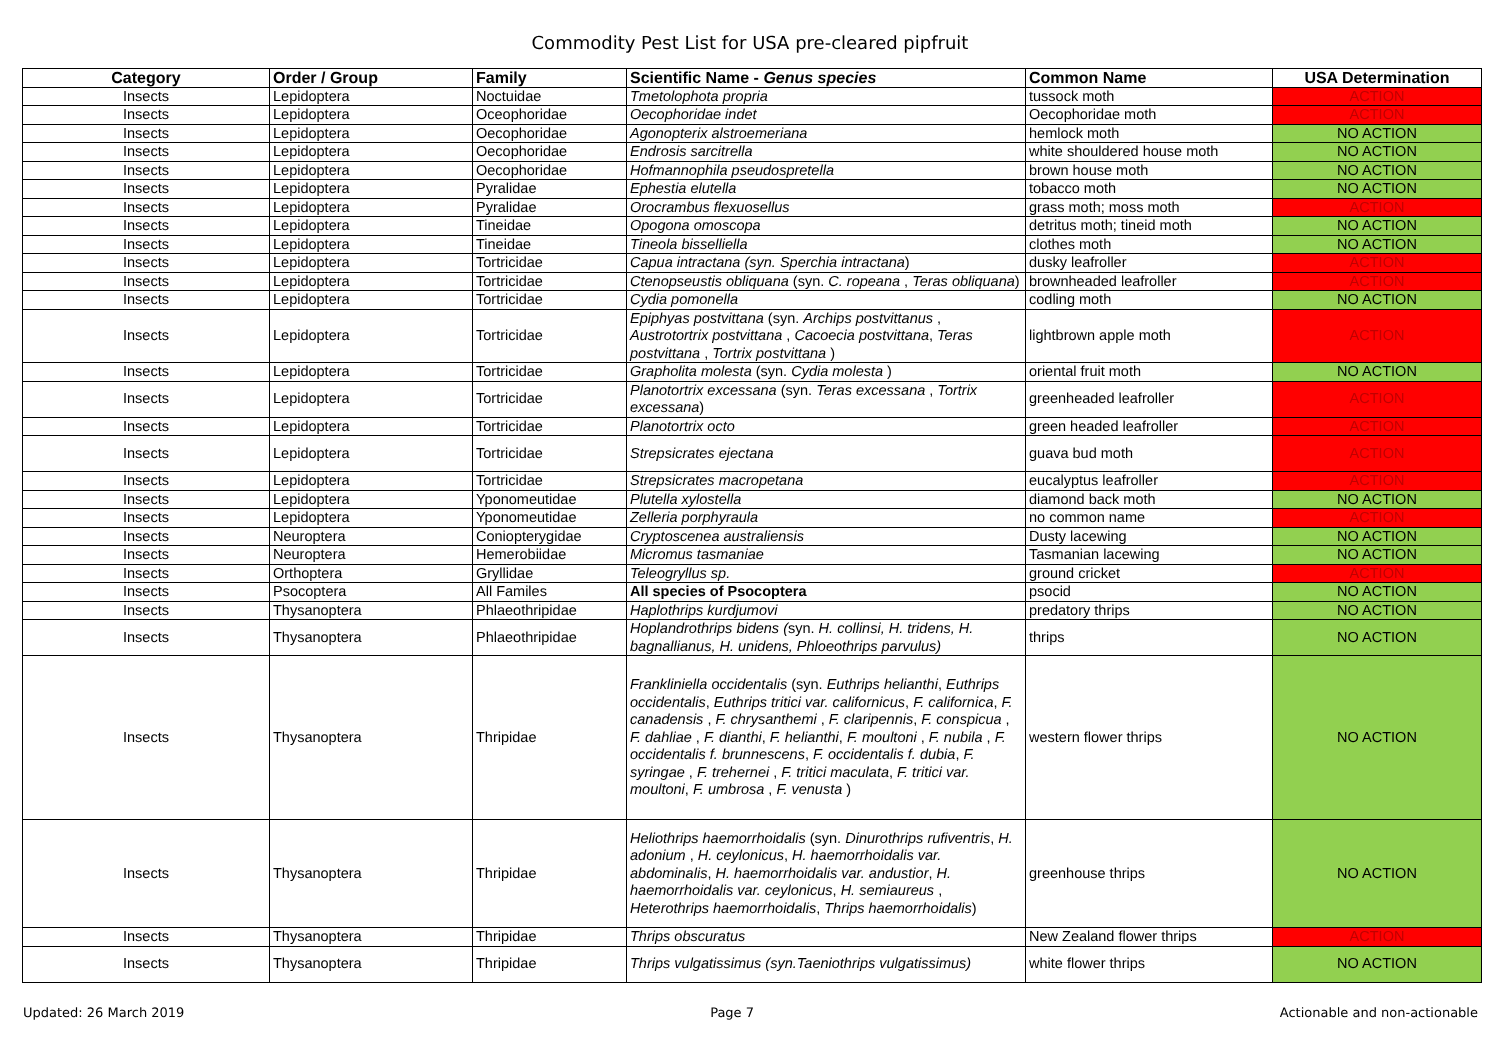Commodity Pest List for USA pre-cleared pipfruit
| Category | Order / Group | Family | Scientific Name - Genus species | Common Name | USA Determination |
| --- | --- | --- | --- | --- | --- |
| Insects | Lepidoptera | Noctuidae | Tmetolophota propria | tussock moth | ACTION |
| Insects | Lepidoptera | Oceophoridae | Oecophoridae indet | Oecophoridae moth | ACTION |
| Insects | Lepidoptera | Oecophoridae | Agonopterix alstroemeriana | hemlock moth | NO ACTION |
| Insects | Lepidoptera | Oecophoridae | Endrosis sarcitrella | white shouldered house moth | NO ACTION |
| Insects | Lepidoptera | Oecophoridae | Hofmannophila pseudospretella | brown house moth | NO ACTION |
| Insects | Lepidoptera | Pyralidae | Ephestia elutella | tobacco moth | NO ACTION |
| Insects | Lepidoptera | Pyralidae | Orocrambus flexuosellus | grass moth; moss moth | ACTION |
| Insects | Lepidoptera | Tineidae | Opogona omoscopa | detritus moth; tineid moth | NO ACTION |
| Insects | Lepidoptera | Tineidae | Tineola bisselliella | clothes moth | NO ACTION |
| Insects | Lepidoptera | Tortricidae | Capua intractana (syn. Sperchia intractana ) | dusky leafroller | ACTION |
| Insects | Lepidoptera | Tortricidae | Ctenopseustis obliquana (syn. C. ropeana , Teras obliquana ) | brownheaded leafroller | ACTION |
| Insects | Lepidoptera | Tortricidae | Cydia pomonella | codling moth | NO ACTION |
| Insects | Lepidoptera | Tortricidae | Epiphyas postvittana (syn. Archips postvittanus , Austrotortrix postvittana , Cacoecia postvittana , Teras postvittana , Tortrix postvittana ) | lightbrown apple moth | ACTION |
| Insects | Lepidoptera | Tortricidae | Grapholita molesta (syn. Cydia molesta ) | oriental fruit moth | NO ACTION |
| Insects | Lepidoptera | Tortricidae | Planotortrix excessana (syn. Teras excessana , Tortrix excessana ) | greenheaded leafroller | ACTION |
| Insects | Lepidoptera | Tortricidae | Planotortrix octo | green headed leafroller | ACTION |
| Insects | Lepidoptera | Tortricidae | Strepsicrates ejectana | guava bud moth | ACTION |
| Insects | Lepidoptera | Tortricidae | Strepsicrates macropetana | eucalyptus leafroller | ACTION |
| Insects | Lepidoptera | Yponomeutidae | Plutella xylostella | diamond back moth | NO ACTION |
| Insects | Lepidoptera | Yponomeutidae | Zelleria porphyraula | no common name | ACTION |
| Insects | Neuroptera | Coniopterygidae | Cryptoscenea australiensis | Dusty lacewing | NO ACTION |
| Insects | Neuroptera | Hemerobiidae | Micromus tasmaniae | Tasmanian lacewing | NO ACTION |
| Insects | Orthoptera | Gryllidae | Teleogryllus sp. | ground cricket | ACTION |
| Insects | Psocoptera | All Familes | All species of Psocoptera | psocid | NO ACTION |
| Insects | Thysanoptera | Phlaeothripidae | Haplothrips kurdjumovi | predatory thrips | NO ACTION |
| Insects | Thysanoptera | Phlaeothripidae | Hoplandrothrips bidens ( syn. H. collinsi, H. tridens, H. bagnallianus, H. unidens, Phloeothrips parvulus) | thrips | NO ACTION |
| Insects | Thysanoptera | Thripidae | Frankliniella occidentalis (syn. Euthrips helianthi , Euthrips occidentalis , Euthrips tritici var. californicus , F. californica , F. canadensis , F. chrysanthemi , F. claripennis , F. conspicua , F. dahliae , F. dianthi , F. helianthi , F. moultoni , F. nubila , F. occidentalis f. brunnescens , F. occidentalis f. dubia , F. syringae , F. trehernei , F. tritici maculata , F. tritici var. moultoni , F. umbrosa , F. venusta ) | western flower thrips | NO ACTION |
| Insects | Thysanoptera | Thripidae | Heliothrips haemorrhoidalis (syn. Dinurothrips rufiventris , H. adonium , H. ceylonicus , H. haemorrhoidalis var. abdominalis , H. haemorrhoidalis var. andustior , H. haemorrhoidalis var. ceylonicus , H. semiaureus , Heterothrips haemorrhoidalis , Thrips haemorrhoidalis ) | greenhouse thrips | NO ACTION |
| Insects | Thysanoptera | Thripidae | Thrips obscuratus | New Zealand flower thrips | ACTION |
| Insects | Thysanoptera | Thripidae | Thrips vulgatissimus (syn.Taeniothrips vulgatissimus) | white flower thrips | NO ACTION |
Updated: 26 March 2019 Page 7 Actionable and non-actionable